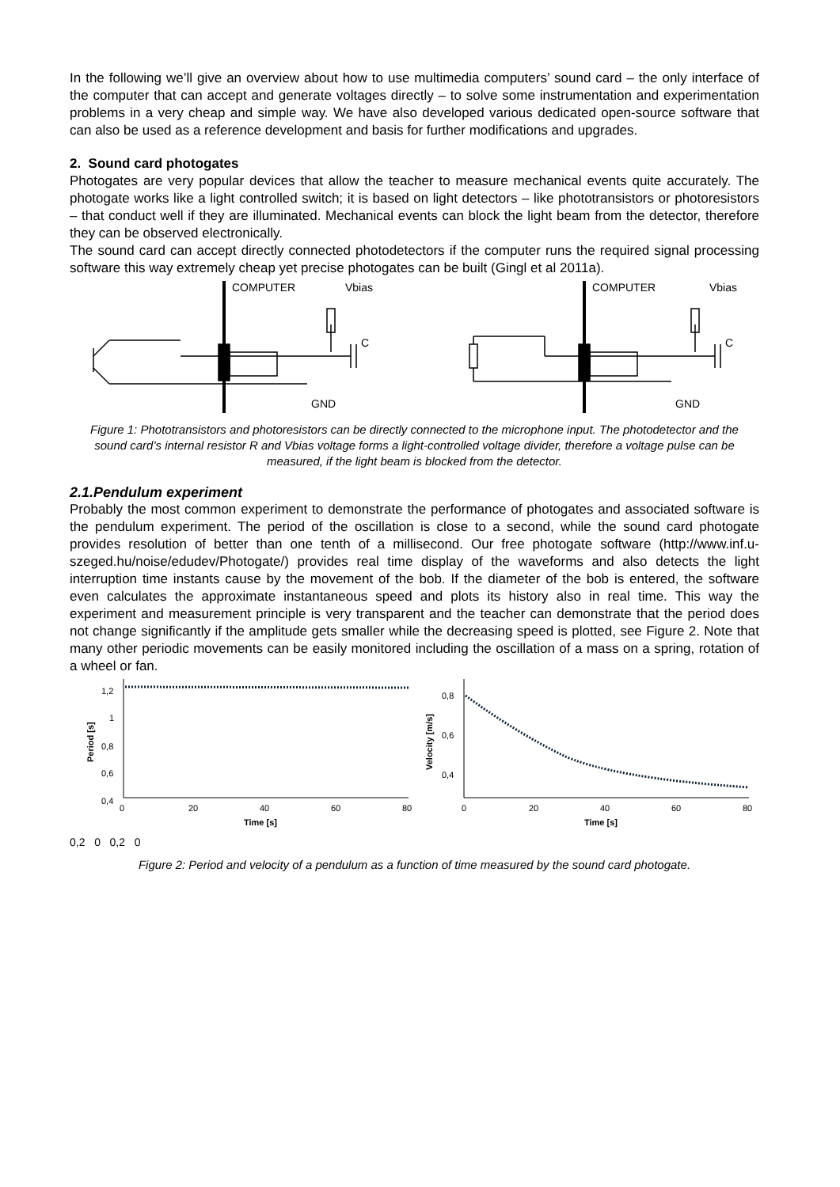In the following we’ll give an overview about how to use multimedia computers’ sound card – the only interface of the computer that can accept and generate voltages directly – to solve some instrumentation and experimentation problems in a very cheap and simple way. We have also developed various dedicated open-source software that can also be used as a reference development and basis for further modifications and upgrades.
2. Sound card photogates
Photogates are very popular devices that allow the teacher to measure mechanical events quite accurately. The photogate works like a light controlled switch; it is based on light detectors – like phototransistors or photoresistors – that conduct well if they are illuminated. Mechanical events can block the light beam from the detector, therefore they can be observed electronically.
The sound card can accept directly connected photodetectors if the computer runs the required signal processing software this way extremely cheap yet precise photogates can be built (Gingl et al 2011a).
COMPUTER
Vbias
C
GND
COMPUTER
Vbias
C
GND
Figure 1: Phototransistors and photoresistors can be directly connected to the microphone input. The photodetector and the sound card’s internal resistor R and Vbias voltage forms a light-controlled voltage divider, therefore a voltage pulse can be measured, if the light beam is blocked from the detector.
2.1.Pendulum experiment
Probably the most common experiment to demonstrate the performance of photogates and associated software is the pendulum experiment. The period of the oscillation is close to a second, while the sound card photogate provides resolution of better than one tenth of a millisecond. Our free photogate software (http://www.inf.u-szeged.hu/noise/edudev/Photogate/) provides real time display of the waveforms and also detects the light interruption time instants cause by the movement of the bob. If the diameter of the bob is entered, the software even calculates the approximate instantaneous speed and plots its history also in real time. This way the experiment and measurement principle is very transparent and the teacher can demonstrate that the period does not change significantly if the amplitude gets smaller while the decreasing speed is plotted, see Figure 2. Note that many other periodic movements can be easily monitored including the oscillation of a mass on a spring, rotation of a wheel or fan.
1,2
1
0,8
0,6
0,4
x
0
20
40
60
80
Time [s]
0,8
0,6
0,4
0
20
40
60
80
Time [s]
Period [s]
Velocity [m/s]
0,2 0 0,2 0
Figure 2: Period and velocity of a pendulum as a function of time measured by the sound card photogate.